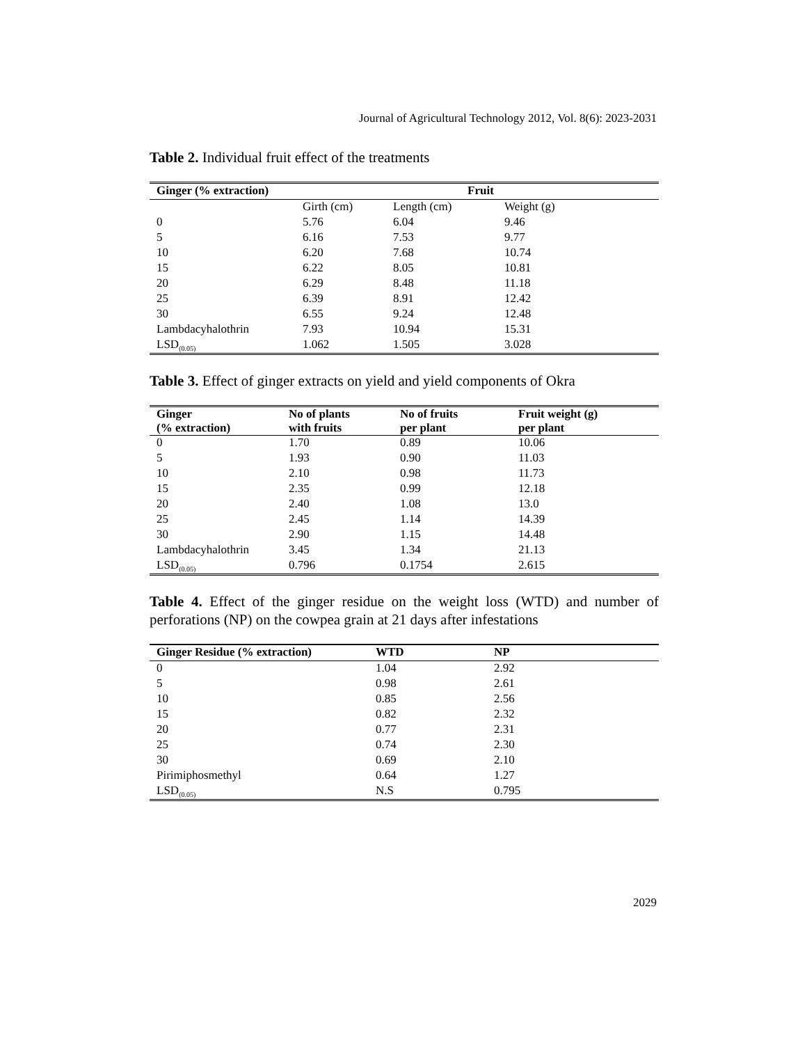Journal of Agricultural Technology 2012, Vol. 8(6): 2023-2031
Table 2. Individual fruit effect of the treatments
| Ginger (% extraction) | Fruit | | |
| --- | --- | --- | --- |
| | Girth (cm) | Length (cm) | Weight (g) |
| 0 | 5.76 | 6.04 | 9.46 |
| 5 | 6.16 | 7.53 | 9.77 |
| 10 | 6.20 | 7.68 | 10.74 |
| 15 | 6.22 | 8.05 | 10.81 |
| 20 | 6.29 | 8.48 | 11.18 |
| 25 | 6.39 | 8.91 | 12.42 |
| 30 | 6.55 | 9.24 | 12.48 |
| Lambdacyhalothrin | 7.93 | 10.94 | 15.31 |
| LSD<sub>(0.05)</sub> | 1.062 | 1.505 | 3.028 |
Table 3. Effect of ginger extracts on yield and yield components of Okra
| Ginger (% extraction) | No of plants with fruits | No of fruits per plant | Fruit weight (g) per plant |
| --- | --- | --- | --- |
| 0 | 1.70 | 0.89 | 10.06 |
| 5 | 1.93 | 0.90 | 11.03 |
| 10 | 2.10 | 0.98 | 11.73 |
| 15 | 2.35 | 0.99 | 12.18 |
| 20 | 2.40 | 1.08 | 13.0 |
| 25 | 2.45 | 1.14 | 14.39 |
| 30 | 2.90 | 1.15 | 14.48 |
| Lambdacyhalothrin | 3.45 | 1.34 | 21.13 |
| LSD<sub>(0.05)</sub> | 0.796 | 0.1754 | 2.615 |
Table 4. Effect of the ginger residue on the weight loss (WTD) and number of perforations (NP) on the cowpea grain at 21 days after infestations
| Ginger Residue (% extraction) | WTD | NP |
| --- | --- | --- |
| 0 | 1.04 | 2.92 |
| 5 | 0.98 | 2.61 |
| 10 | 0.85 | 2.56 |
| 15 | 0.82 | 2.32 |
| 20 | 0.77 | 2.31 |
| 25 | 0.74 | 2.30 |
| 30 | 0.69 | 2.10 |
| Pirimiphosmethyl | 0.64 | 1.27 |
| LSD<sub>(0.05)</sub> | N.S | 0.795 |
2029